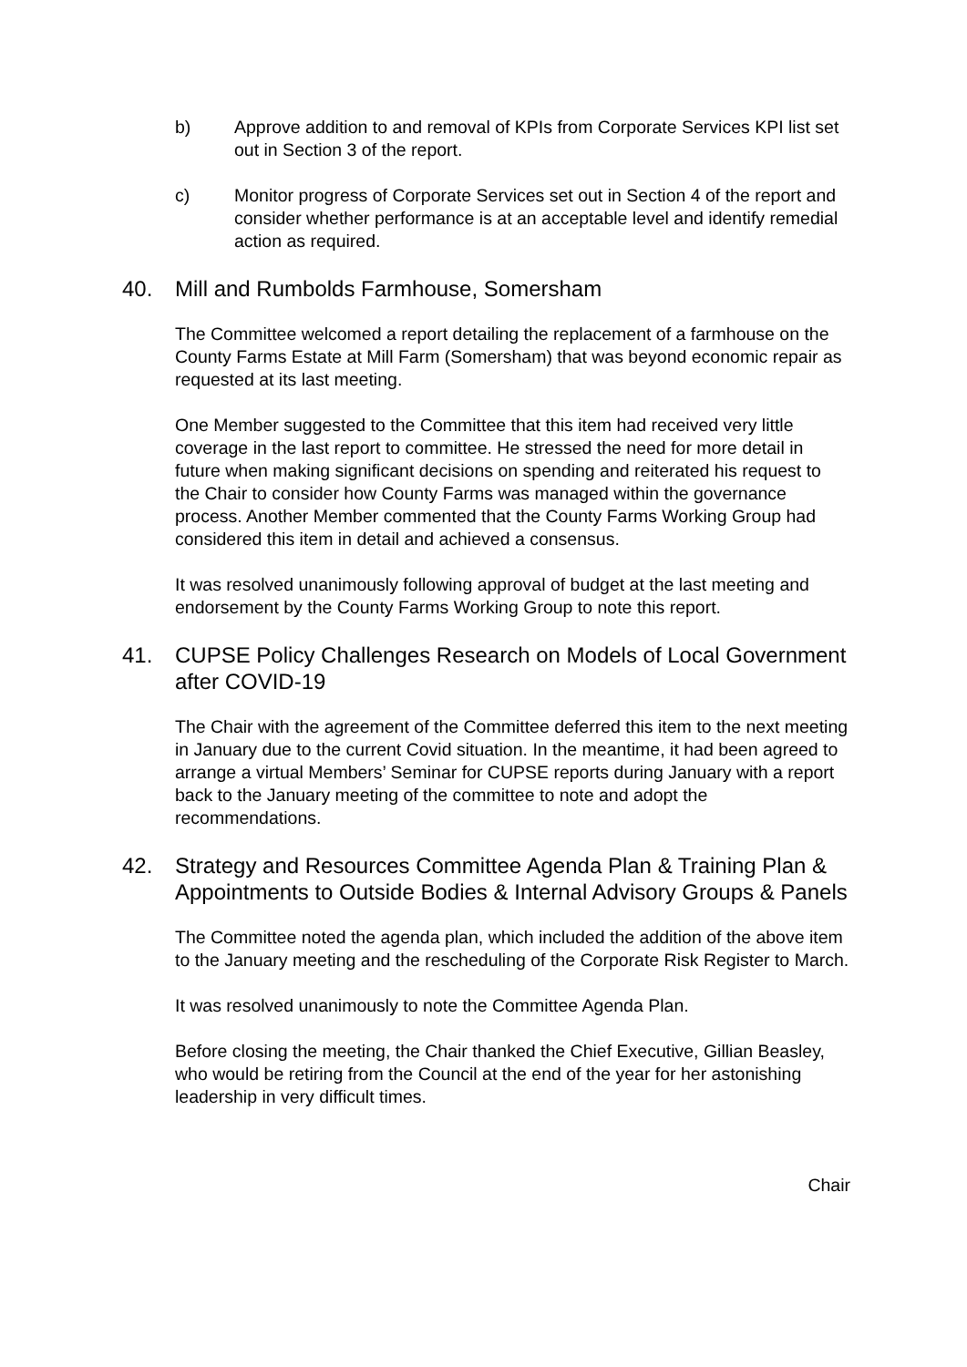b) Approve addition to and removal of KPIs from Corporate Services KPI list set out in Section 3 of the report.
c) Monitor progress of Corporate Services set out in Section 4 of the report and consider whether performance is at an acceptable level and identify remedial action as required.
40. Mill and Rumbolds Farmhouse, Somersham
The Committee welcomed a report detailing the replacement of a farmhouse on the County Farms Estate at Mill Farm (Somersham) that was beyond economic repair as requested at its last meeting.
One Member suggested to the Committee that this item had received very little coverage in the last report to committee. He stressed the need for more detail in future when making significant decisions on spending and reiterated his request to the Chair to consider how County Farms was managed within the governance process. Another Member commented that the County Farms Working Group had considered this item in detail and achieved a consensus.
It was resolved unanimously following approval of budget at the last meeting and endorsement by the County Farms Working Group to note this report.
41. CUPSE Policy Challenges Research on Models of Local Government after COVID-19
The Chair with the agreement of the Committee deferred this item to the next meeting in January due to the current Covid situation. In the meantime, it had been agreed to arrange a virtual Members’ Seminar for CUPSE reports during January with a report back to the January meeting of the committee to note and adopt the recommendations.
42. Strategy and Resources Committee Agenda Plan & Training Plan & Appointments to Outside Bodies & Internal Advisory Groups & Panels
The Committee noted the agenda plan, which included the addition of the above item to the January meeting and the rescheduling of the Corporate Risk Register to March.
It was resolved unanimously to note the Committee Agenda Plan.
Before closing the meeting, the Chair thanked the Chief Executive, Gillian Beasley, who would be retiring from the Council at the end of the year for her astonishing leadership in very difficult times.
Chair